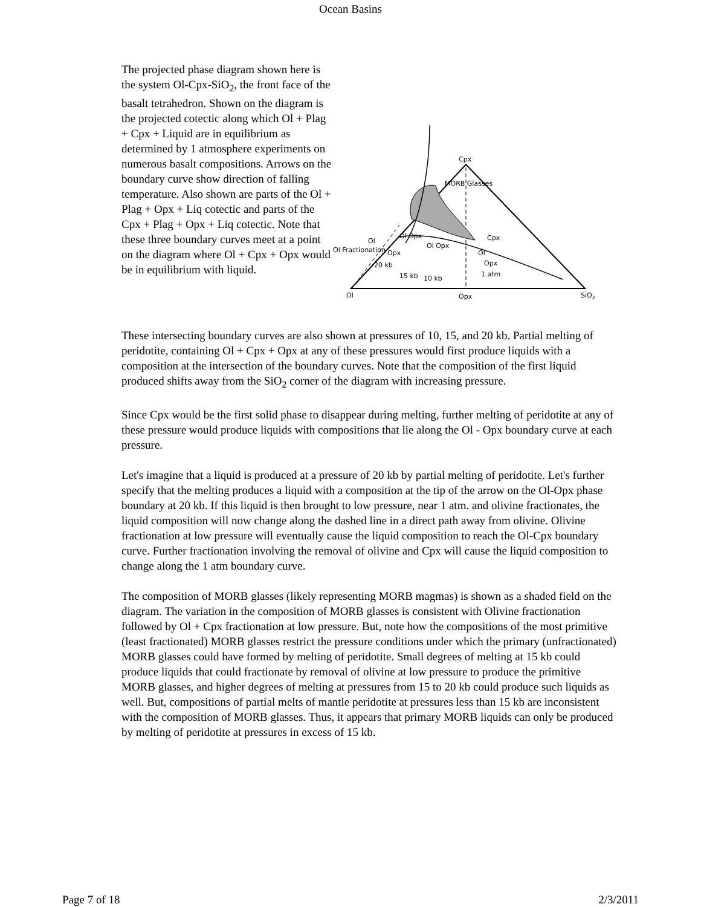Ocean Basins
The projected phase diagram shown here is the system Ol-Cpx-SiO<sub>2</sub>, the front face of the basalt tetrahedron. Shown on the diagram is the projected cotectic along which Ol + Plag + Cpx + Liquid are in equilibrium as determined by 1 atmosphere experiments on numerous basalt compositions. Arrows on the boundary curve show direction of falling temperature. Also shown are parts of the Ol + Plag + Opx + Liq cotectic and parts of the Cpx + Plag + Opx + Liq cotectic. Note that these three boundary curves meet at a point on the diagram where Ol + Cpx + Opx would be in equilibrium with liquid.
Cpx
MORB Glasses
Cpx
Ol
Opx
1 atm
Ol Fractionation
Ol
Ol Opx
Ol Opx
Opx
20 kb
15 kb
10 kb
Ol
Opx
SiO2
These intersecting boundary curves are also shown at pressures of 10, 15, and 20 kb. Partial melting of peridotite, containing Ol + Cpx + Opx at any of these pressures would first produce liquids with a composition at the intersection of the boundary curves. Note that the composition of the first liquid produced shifts away from the SiO<sub>2</sub> corner of the diagram with increasing pressure.
Since Cpx would be the first solid phase to disappear during melting, further melting of peridotite at any of these pressure would produce liquids with compositions that lie along the Ol - Opx boundary curve at each pressure.
Let's imagine that a liquid is produced at a pressure of 20 kb by partial melting of peridotite. Let's further specify that the melting produces a liquid with a composition at the tip of the arrow on the Ol-Opx phase boundary at 20 kb. If this liquid is then brought to low pressure, near 1 atm. and olivine fractionates, the liquid composition will now change along the dashed line in a direct path away from olivine. Olivine fractionation at low pressure will eventually cause the liquid composition to reach the Ol-Cpx boundary curve. Further fractionation involving the removal of olivine and Cpx will cause the liquid composition to change along the 1 atm boundary curve.
The composition of MORB glasses (likely representing MORB magmas) is shown as a shaded field on the diagram. The variation in the composition of MORB glasses is consistent with Olivine fractionation followed by Ol + Cpx fractionation at low pressure. But, note how the compositions of the most primitive (least fractionated) MORB glasses restrict the pressure conditions under which the primary (unfractionated) MORB glasses could have formed by melting of peridotite. Small degrees of melting at 15 kb could produce liquids that could fractionate by removal of olivine at low pressure to produce the primitive MORB glasses, and higher degrees of melting at pressures from 15 to 20 kb could produce such liquids as well. But, compositions of partial melts of mantle peridotite at pressures less than 15 kb are inconsistent with the composition of MORB glasses. Thus, it appears that primary MORB liquids can only be produced by melting of peridotite at pressures in excess of 15 kb.
Page 7 of 18 2/3/2011